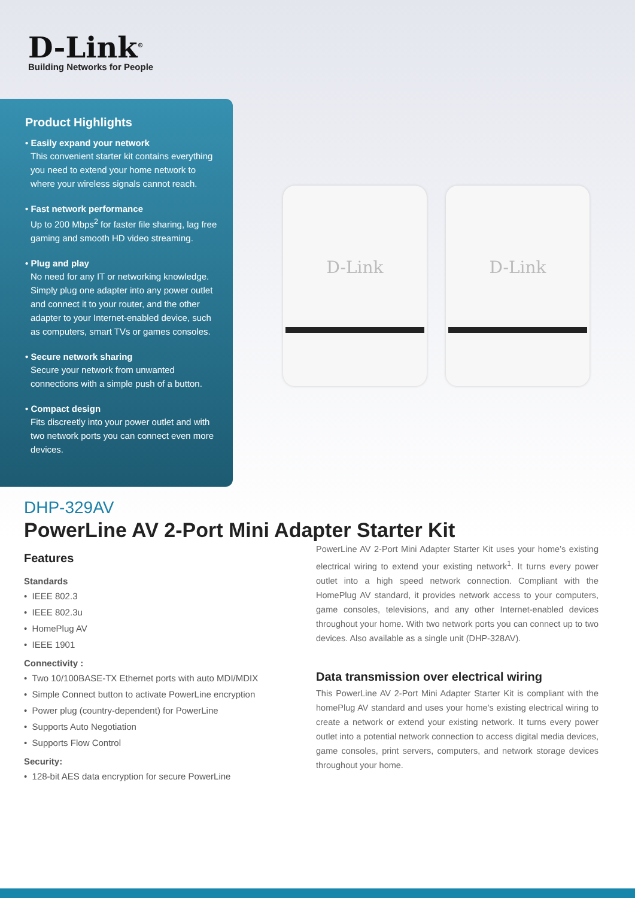D-Link<sup>®</sup>
Building Networks for People
Product Highlights
• Easily expand your network
This convenient starter kit contains everything you need to extend your home network to where your wireless signals cannot reach.
• Fast network performance
Up to 200 Mbps<sup>2</sup> for faster file sharing, lag free gaming and smooth HD video streaming.
• Plug and play
No need for any IT or networking knowledge. Simply plug one adapter into any power outlet and connect it to your router, and the other adapter to your Internet-enabled device, such as computers, smart TVs or games consoles.
• Secure network sharing
Secure your network from unwanted connections with a simple push of a button.
• Compact design
Fits discreetly into your power outlet and with two network ports you can connect even more devices.
D-Link D-Link
DHP-329AV
PowerLine AV 2-Port Mini Adapter Starter Kit
Features
Standards
• IEEE 802.3
• IEEE 802.3u
• HomePlug AV
• IEEE 1901
Connectivity :
• Two 10/100BASE-TX Ethernet ports with auto MDI/MDIX
• Simple Connect button to activate PowerLine encryption
• Power plug (country-dependent) for PowerLine
• Supports Auto Negotiation
• Supports Flow Control
Security:
• 128-bit AES data encryption for secure PowerLine
PowerLine AV 2-Port Mini Adapter Starter Kit uses your home’s existing electrical wiring to extend your existing network<sup>1</sup>. It turns every power outlet into a high speed network connection. Compliant with the HomePlug AV standard, it provides network access to your computers, game consoles, televisions, and any other Internet-enabled devices throughout your home. With two network ports you can connect up to two devices. Also available as a single unit (DHP-328AV).
Data transmission over electrical wiring
This PowerLine AV 2-Port Mini Adapter Starter Kit is compliant with the homePlug AV standard and uses your home’s existing electrical wiring to create a network or extend your existing network. It turns every power outlet into a potential network connection to access digital media devices, game consoles, print servers, computers, and network storage devices throughout your home.